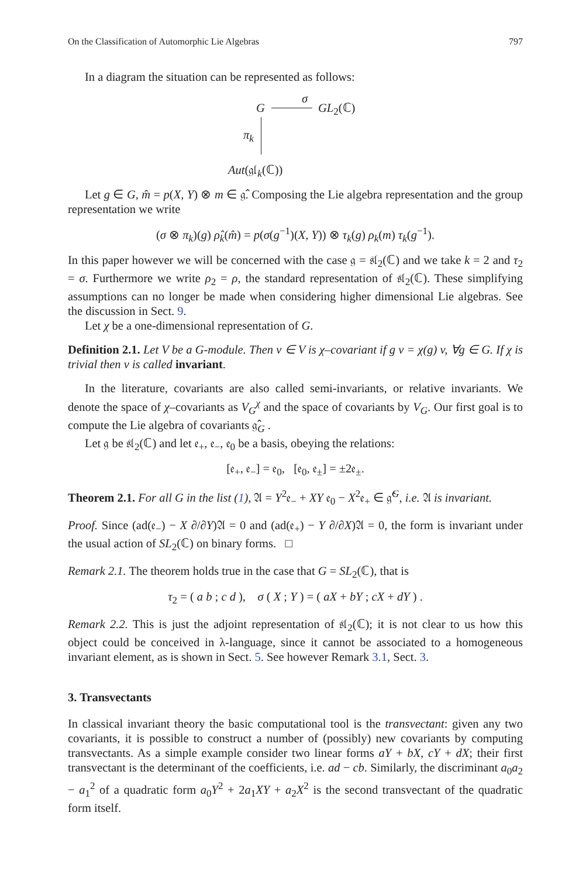On the Classification of Automorphic Lie Algebras 797
In a diagram the situation can be represented as follows:
G
σ
GL<sub>2</sub>(ℂ)
π<sub>k</sub>
Aut(𝔤𝔩<sub>k</sub>(ℂ))
Let g ∈ G, m̂ = p(X, Y) ⊗ m ∈ 𝔤̂. Composing the Lie algebra representation and the group representation we write
(σ ⊗ π<sub>k</sub>)(g) ρ̂<sub>k</sub>(m̂) = p(σ(g<sup>−1</sup>)(X, Y)) ⊗ τ<sub>k</sub>(g) ρ<sub>k</sub>(m) τ<sub>k</sub>(g<sup>−1</sup>).
In this paper however we will be concerned with the case 𝔤 = 𝔰𝔩<sub>2</sub>(ℂ) and we take k = 2 and τ<sub>2</sub> = σ. Furthermore we write ρ<sub>2</sub> = ρ, the standard representation of 𝔰𝔩<sub>2</sub>(ℂ). These simplifying assumptions can no longer be made when considering higher dimensional Lie algebras. See the discussion in Sect. 9.
Let χ be a one-dimensional representation of G.
Definition 2.1. Let V be a G-module. Then v ∈ V is χ–covariant if g v = χ(g) v, ∀g ∈ G. If χ is trivial then v is called invariant.
In the literature, covariants are also called semi-invariants, or relative invariants. We denote the space of χ–covariants as V<sub>G</sub><sup>χ</sup> and the space of covariants by V<sub>G</sub>. Our first goal is to compute the Lie algebra of covariants 𝔤̂<sub>G</sub> .
Let 𝔤 be 𝔰𝔩<sub>2</sub>(ℂ) and let 𝔢<sub>+</sub>, 𝔢<sub>−</sub>, 𝔢<sub>0</sub> be a basis, obeying the relations:
[𝔢<sub>+</sub>, 𝔢<sub>−</sub>] = 𝔢<sub>0</sub>, [𝔢<sub>0</sub>, 𝔢<sub>±</sub>] = ±2𝔢<sub>±</sub>.
Theorem 2.1. For all G in the list (1), 𝔄 = Y<sup>2</sup>𝔢<sub>−</sub> + XY 𝔢<sub>0</sub> − X<sup>2</sup>𝔢<sub>+</sub> ∈ 𝔤̂<sup>G</sup>, i.e. 𝔄 is invariant.
Proof. Since (ad(𝔢<sub>−</sub>) − X ∂/∂Y)𝔄 = 0 and (ad(𝔢<sub>+</sub>) − Y ∂/∂X)𝔄 = 0, the form is invariant under the usual action of SL<sub>2</sub>(ℂ) on binary forms. □
Remark 2.1. The theorem holds true in the case that G = SL<sub>2</sub>(ℂ), that is
τ<sub>2</sub> = ( a b ; c d ), σ ( X ; Y ) = ( aX + bY ; cX + dY ) .
Remark 2.2. This is just the adjoint representation of 𝔰𝔩<sub>2</sub>(ℂ); it is not clear to us how this object could be conceived in λ-language, since it cannot be associated to a homogeneous invariant element, as is shown in Sect. 5. See however Remark 3.1, Sect. 3.
3. Transvectants
In classical invariant theory the basic computational tool is the transvectant: given any two covariants, it is possible to construct a number of (possibly) new covariants by computing transvectants. As a simple example consider two linear forms aY + bX, cY + dX; their first transvectant is the determinant of the coefficients, i.e. ad − cb. Similarly, the discriminant a<sub>0</sub>a<sub>2</sub> − a<sub>1</sub><sup>2</sup> of a quadratic form a<sub>0</sub>Y<sup>2</sup> + 2a<sub>1</sub>XY + a<sub>2</sub>X<sup>2</sup> is the second transvectant of the quadratic form itself.